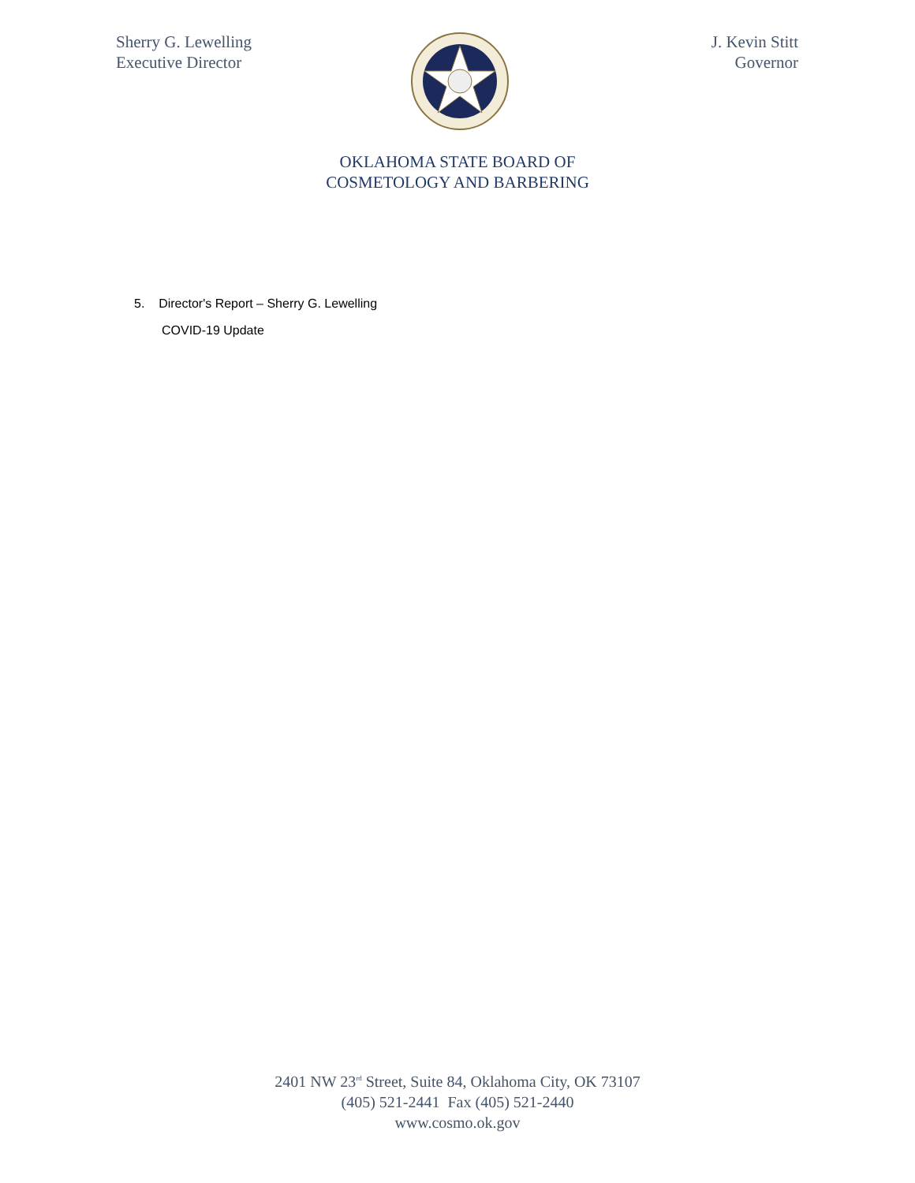Sherry G. Lewelling
Executive Director
J. Kevin Stitt
Governor
OKLAHOMA STATE BOARD OF
COSMETOLOGY AND BARBERING
5. Director's Report – Sherry G. Lewelling
COVID-19 Update
2401 NW 23<sup>rd</sup> Street, Suite 84, Oklahoma City, OK 73107
(405) 521-2441 Fax (405) 521-2440
www.cosmo.ok.gov